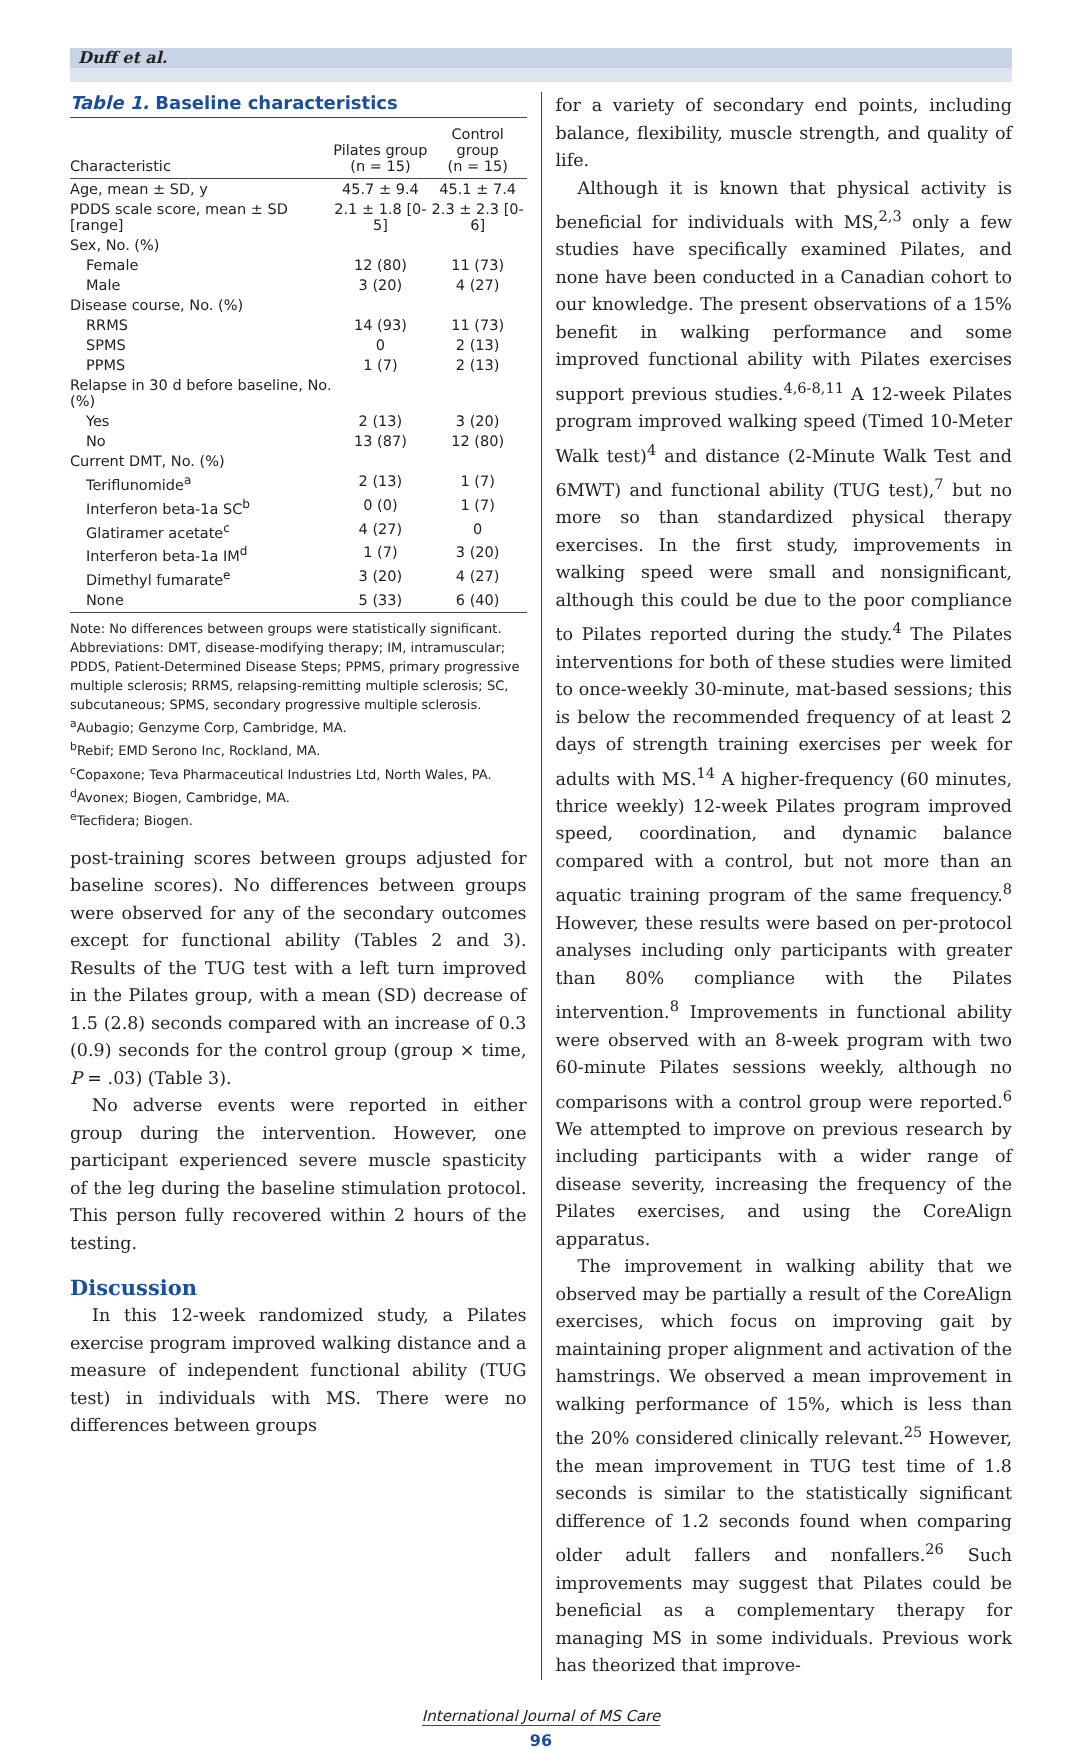Duff et al.
Table 1. Baseline characteristics
| Characteristic | Pilates group (n = 15) | Control group (n = 15) |
| --- | --- | --- |
| Age, mean ± SD, y | 45.7 ± 9.4 | 45.1 ± 7.4 |
| PDDS scale score, mean ± SD [range] | 2.1 ± 1.8 [0-5] | 2.3 ± 2.3 [0-6] |
| Sex, No. (%) | | |
| Female | 12 (80) | 11 (73) |
| Male | 3 (20) | 4 (27) |
| Disease course, No. (%) | | |
| RRMS | 14 (93) | 11 (73) |
| SPMS | 0 | 2 (13) |
| PPMS | 1 (7) | 2 (13) |
| Relapse in 30 d before baseline, No. (%) | | |
| Yes | 2 (13) | 3 (20) |
| No | 13 (87) | 12 (80) |
| Current DMT, No. (%) | | |
| Teriflunomide<sup>a</sup> | 2 (13) | 1 (7) |
| Interferon beta-1a SC<sup>b</sup> | 0 (0) | 1 (7) |
| Glatiramer acetate<sup>c</sup> | 4 (27) | 0 |
| Interferon beta-1a IM<sup>d</sup> | 1 (7) | 3 (20) |
| Dimethyl fumarate<sup>e</sup> | 3 (20) | 4 (27) |
| None | 5 (33) | 6 (40) |
Note: No differences between groups were statistically significant.
Abbreviations: DMT, disease-modifying therapy; IM, intramuscular; PDDS, Patient-Determined Disease Steps; PPMS, primary progressive multiple sclerosis; RRMS, relapsing-remitting multiple sclerosis; SC, subcutaneous; SPMS, secondary progressive multiple sclerosis.
<sup>a</sup> Aubagio; Genzyme Corp, Cambridge, MA.
<sup>b</sup> Rebif; EMD Serono Inc, Rockland, MA.
<sup>c</sup> Copaxone; Teva Pharmaceutical Industries Ltd, North Wales, PA.
<sup>d</sup> Avonex; Biogen, Cambridge, MA.
<sup>e</sup> Tecfidera; Biogen.
post-training scores between groups adjusted for baseline scores). No differences between groups were observed for any of the secondary outcomes except for functional ability (Tables 2 and 3). Results of the TUG test with a left turn improved in the Pilates group, with a mean (SD) decrease of 1.5 (2.8) seconds compared with an increase of 0.3 (0.9) seconds for the control group (group × time, P = .03) (Table 3).
No adverse events were reported in either group during the intervention. However, one participant experienced severe muscle spasticity of the leg during the baseline stimulation protocol. This person fully recovered within 2 hours of the testing.
Discussion
In this 12-week randomized study, a Pilates exercise program improved walking distance and a measure of independent functional ability (TUG test) in individuals with MS. There were no differences between groups
for a variety of secondary end points, including balance, flexibility, muscle strength, and quality of life.
Although it is known that physical activity is beneficial for individuals with MS,<sup>2,3</sup> only a few studies have specifically examined Pilates, and none have been conducted in a Canadian cohort to our knowledge. The present observations of a 15% benefit in walking performance and some improved functional ability with Pilates exercises support previous studies.<sup>4,6-8,11</sup> A 12-week Pilates program improved walking speed (Timed 10-Meter Walk test)<sup>4</sup> and distance (2-Minute Walk Test and 6MWT) and functional ability (TUG test),<sup>7</sup> but no more so than standardized physical therapy exercises. In the first study, improvements in walking speed were small and nonsignificant, although this could be due to the poor compliance to Pilates reported during the study.<sup>4</sup> The Pilates interventions for both of these studies were limited to once-weekly 30-minute, mat-based sessions; this is below the recommended frequency of at least 2 days of strength training exercises per week for adults with MS.<sup>14</sup> A higher-frequency (60 minutes, thrice weekly) 12-week Pilates program improved speed, coordination, and dynamic balance compared with a control, but not more than an aquatic training program of the same frequency.<sup>8</sup> However, these results were based on per-protocol analyses including only participants with greater than 80% compliance with the Pilates intervention.<sup>8</sup> Improvements in functional ability were observed with an 8-week program with two 60-minute Pilates sessions weekly, although no comparisons with a control group were reported.<sup>6</sup> We attempted to improve on previous research by including participants with a wider range of disease severity, increasing the frequency of the Pilates exercises, and using the CoreAlign apparatus.
The improvement in walking ability that we observed may be partially a result of the CoreAlign exercises, which focus on improving gait by maintaining proper alignment and activation of the hamstrings. We observed a mean improvement in walking performance of 15%, which is less than the 20% considered clinically relevant.<sup>25</sup> However, the mean improvement in TUG test time of 1.8 seconds is similar to the statistically significant difference of 1.2 seconds found when comparing older adult fallers and nonfallers.<sup>26</sup> Such improvements may suggest that Pilates could be beneficial as a complementary therapy for managing MS in some individuals. Previous work has theorized that improve-
International Journal of MS Care
96